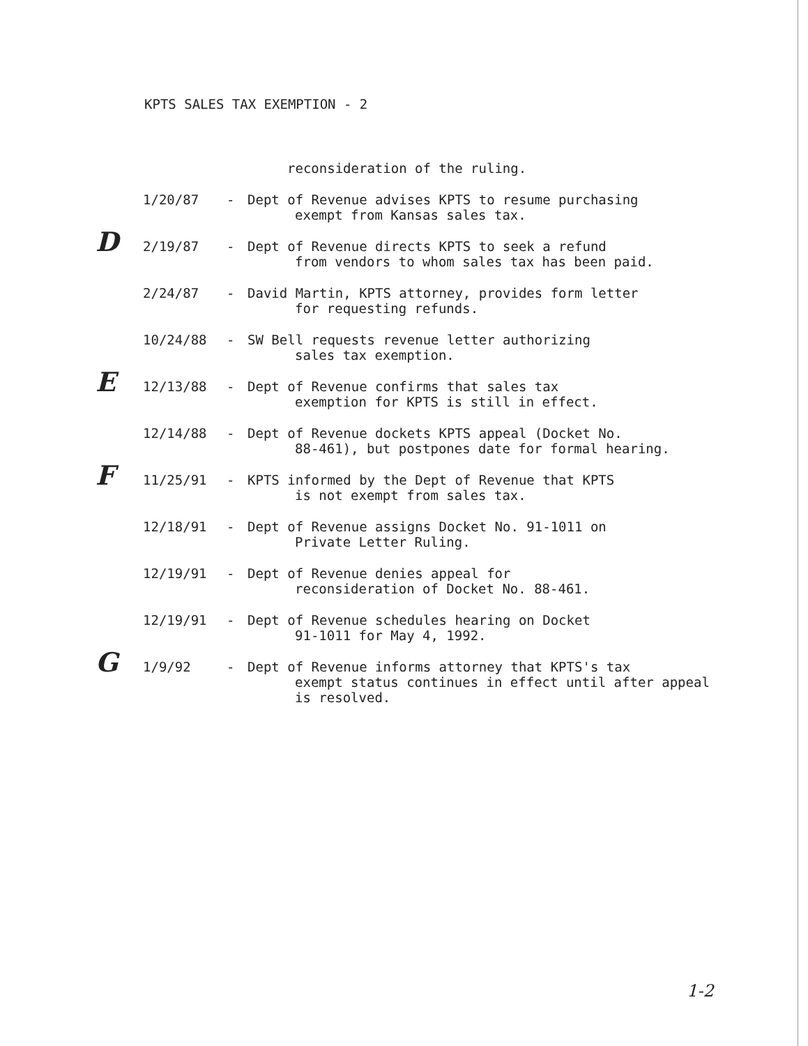KPTS SALES TAX EXEMPTION - 2
reconsideration of the ruling.
1/20/87 - Dept of Revenue advises KPTS to resume purchasing
exempt from Kansas sales tax.
D
2/19/87 - Dept of Revenue directs KPTS to seek a refund
from vendors to whom sales tax has been paid.
2/24/87 - David Martin, KPTS attorney, provides form letter
for requesting refunds.
10/24/88 - SW Bell requests revenue letter authorizing
sales tax exemption.
E
12/13/88 - Dept of Revenue confirms that sales tax
exemption for KPTS is still in effect.
12/14/88 - Dept of Revenue dockets KPTS appeal (Docket No.
88-461), but postpones date for formal hearing.
F
11/25/91 - KPTS informed by the Dept of Revenue that KPTS
is not exempt from sales tax.
12/18/91 - Dept of Revenue assigns Docket No. 91-1011 on
Private Letter Ruling.
12/19/91 - Dept of Revenue denies appeal for
reconsideration of Docket No. 88-461.
12/19/91 - Dept of Revenue schedules hearing on Docket
91-1011 for May 4, 1992.
G
1/9/92 - Dept of Revenue informs attorney that KPTS's tax
exempt status continues in effect until after appeal is resolved.
1-2